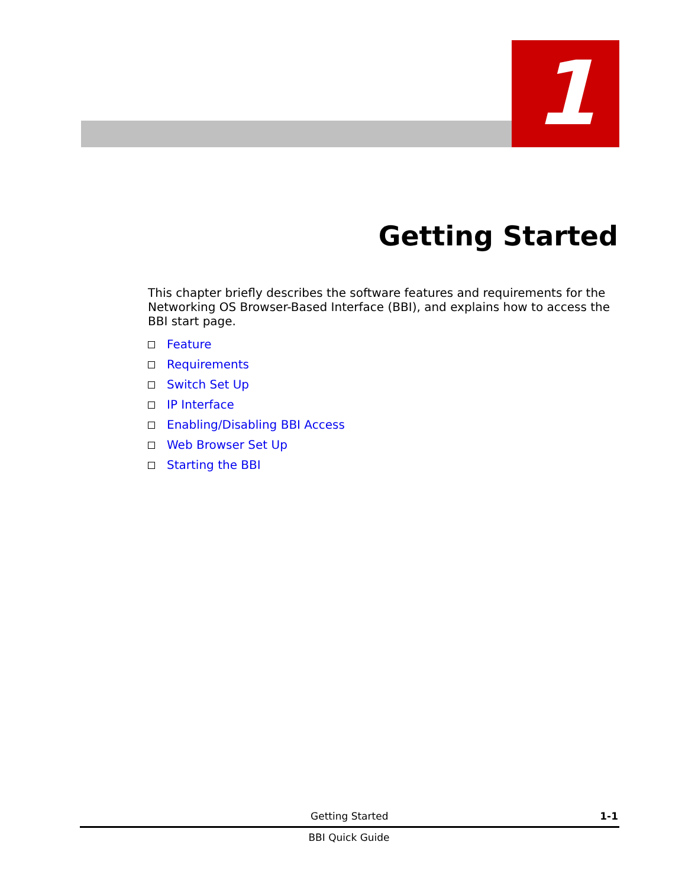1
Getting Started
This chapter briefly describes the software features and requirements for the Networking OS Browser-Based Interface (BBI), and explains how to access the BBI start page.
Feature
Requirements
Switch Set Up
IP Interface
Enabling/Disabling BBI Access
Web Browser Set Up
Starting the BBI
Getting Started 1-1
BBI Quick Guide